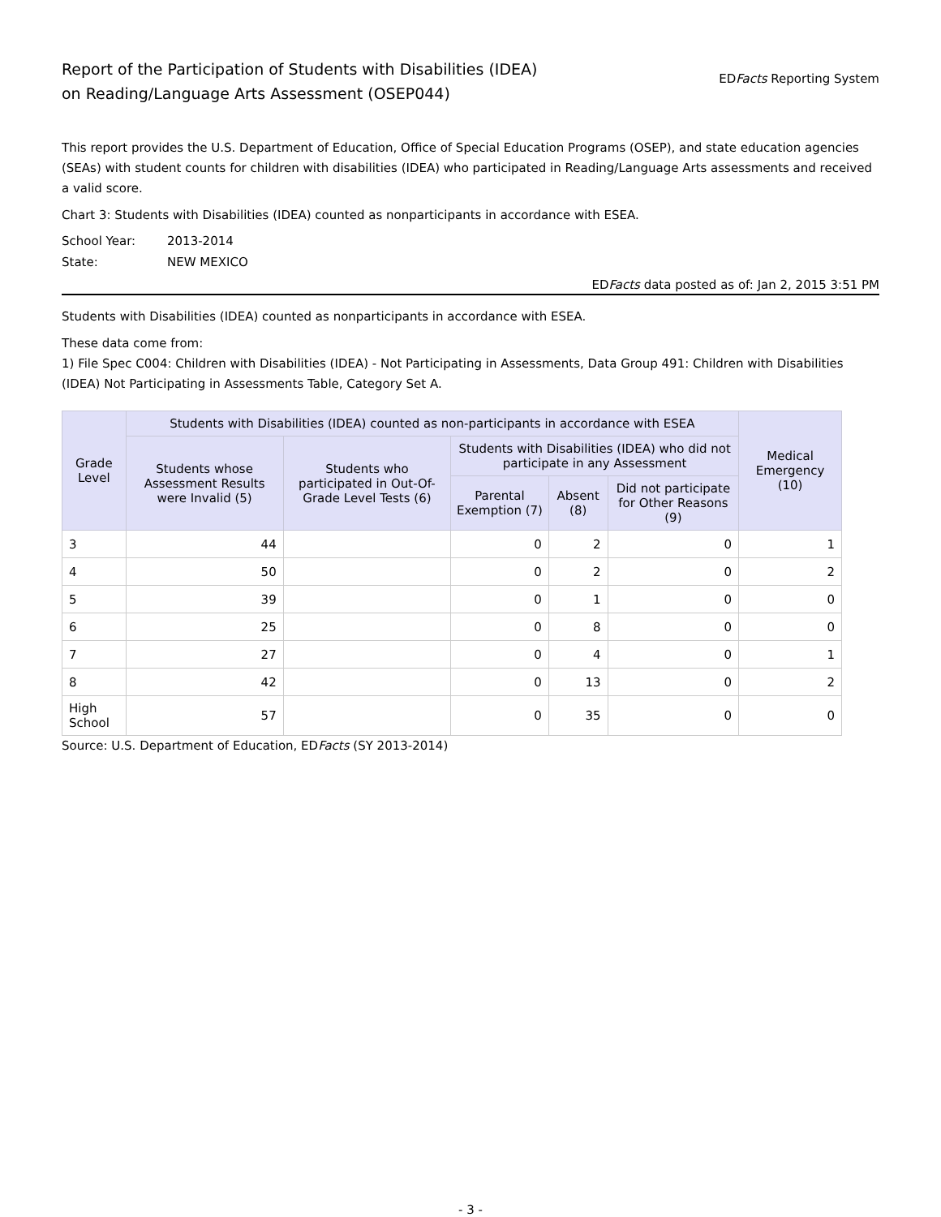Report of the Participation of Students with Disabilities (IDEA)
on Reading/Language Arts Assessment (OSEP044)
EDFacts Reporting System
This report provides the U.S. Department of Education, Office of Special Education Programs (OSEP), and state education agencies (SEAs) with student counts for children with disabilities (IDEA) who participated in Reading/Language Arts assessments and received a valid score.
Chart 3: Students with Disabilities (IDEA) counted as nonparticipants in accordance with ESEA.
School Year:
2013-2014
State:
NEW MEXICO
EDFacts data posted as of: Jan 2, 2015 3:51 PM
Students with Disabilities (IDEA) counted as nonparticipants in accordance with ESEA.
These data come from:
1) File Spec C004: Children with Disabilities (IDEA) - Not Participating in Assessments, Data Group 491: Children with Disabilities (IDEA) Not Participating in Assessments Table, Category Set A.
| Grade Level | Students with Disabilities (IDEA) counted as non-participants in accordance with ESEA | | | | | Medical Emergency (10) |
| --- | --- | --- | --- | --- | --- | --- |
| | Students whose Assessment Results were Invalid (5) | Students who participated in Out-Of-Grade Level Tests (6) | Students with Disabilities (IDEA) who did not participate in any Assessment | | | |
| | | | Parental Exemption (7) | Absent (8) | Did not participate for Other Reasons (9) | |
| 3 | 44 | | 0 | 2 | 0 | 1 |
| 4 | 50 | | 0 | 2 | 0 | 2 |
| 5 | 39 | | 0 | 1 | 0 | 0 |
| 6 | 25 | | 0 | 8 | 0 | 0 |
| 7 | 27 | | 0 | 4 | 0 | 1 |
| 8 | 42 | | 0 | 13 | 0 | 2 |
| High School | 57 | | 0 | 35 | 0 | 0 |
Source: U.S. Department of Education, EDFacts (SY 2013-2014)
- 3 -